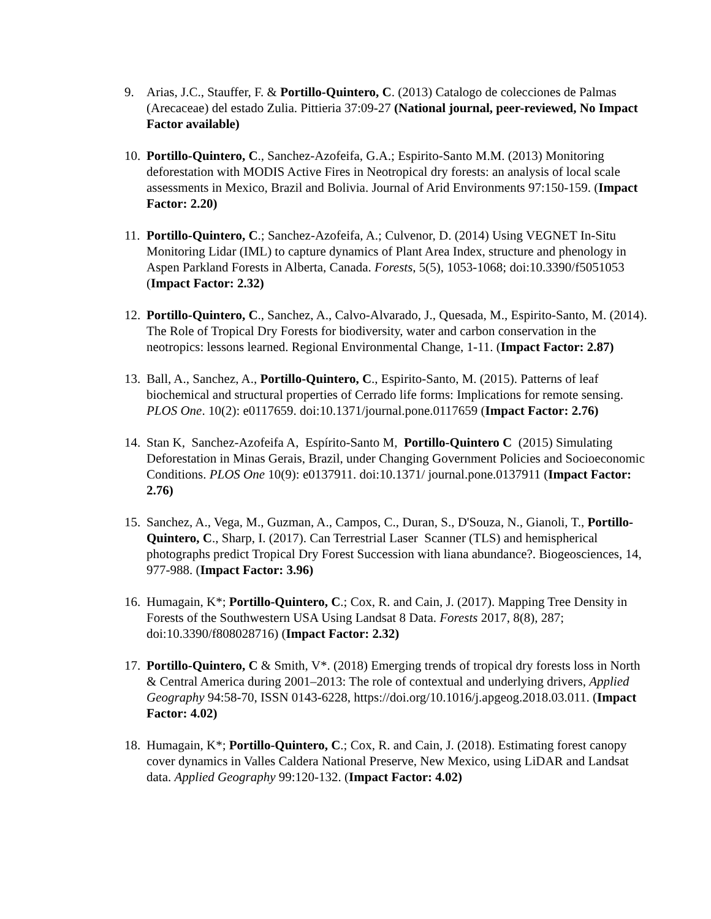9. Arias, J.C., Stauffer, F. & Portillo-Quintero, C. (2013) Catalogo de colecciones de Palmas (Arecaceae) del estado Zulia. Pittieria 37:09-27 (National journal, peer-reviewed, No Impact Factor available)
10.
Portillo-Quintero, C., Sanchez-Azofeifa, G.A.; Espirito-Santo M.M. (2013) Monitoring deforestation with MODIS Active Fires in Neotropical dry forests: an analysis of local scale assessments in Mexico, Brazil and Bolivia. Journal of Arid Environments 97:150-159. (Impact Factor: 2.20)
11.
Portillo-Quintero, C.; Sanchez-Azofeifa, A.; Culvenor, D. (2014) Using VEGNET In-Situ Monitoring Lidar (IML) to capture dynamics of Plant Area Index, structure and phenology in Aspen Parkland Forests in Alberta, Canada. Forests, 5(5), 1053-1068; doi:10.3390/f5051053 (Impact Factor: 2.32)
12.
Portillo-Quintero, C., Sanchez, A., Calvo-Alvarado, J., Quesada, M., Espirito-Santo, M. (2014). The Role of Tropical Dry Forests for biodiversity, water and carbon conservation in the neotropics: lessons learned. Regional Environmental Change, 1-11. (Impact Factor: 2.87)
13.
Ball, A., Sanchez, A., Portillo-Quintero, C., Espirito-Santo, M. (2015). Patterns of leaf biochemical and structural properties of Cerrado life forms: Implications for remote sensing. PLOS One. 10(2): e0117659. doi:10.1371/journal.pone.0117659 (Impact Factor: 2.76)
14.
Stan K, Sanchez-Azofeifa A, Espírito-Santo M, Portillo-Quintero C (2015) Simulating Deforestation in Minas Gerais, Brazil, under Changing Government Policies and Socioeconomic Conditions. PLOS One 10(9): e0137911. doi:10.1371/ journal.pone.0137911 (Impact Factor: 2.76)
15.
Sanchez, A., Vega, M., Guzman, A., Campos, C., Duran, S., D'Souza, N., Gianoli, T., Portillo-Quintero, C., Sharp, I. (2017). Can Terrestrial Laser Scanner (TLS) and hemispherical photographs predict Tropical Dry Forest Succession with liana abundance?. Biogeosciences, 14, 977-988. (Impact Factor: 3.96)
16.
Humagain, K*; Portillo-Quintero, C.; Cox, R. and Cain, J. (2017). Mapping Tree Density in Forests of the Southwestern USA Using Landsat 8 Data. Forests 2017, 8(8), 287; doi:10.3390/f808028716) (Impact Factor: 2.32)
17.
Portillo-Quintero, C & Smith, V*. (2018) Emerging trends of tropical dry forests loss in North & Central America during 2001–2013: The role of contextual and underlying drivers, Applied Geography 94:58-70, ISSN 0143-6228, https://doi.org/10.1016/j.apgeog.2018.03.011. (Impact Factor: 4.02)
18.
Humagain, K*; Portillo-Quintero, C.; Cox, R. and Cain, J. (2018). Estimating forest canopy cover dynamics in Valles Caldera National Preserve, New Mexico, using LiDAR and Landsat data. Applied Geography 99:120-132. (Impact Factor: 4.02)